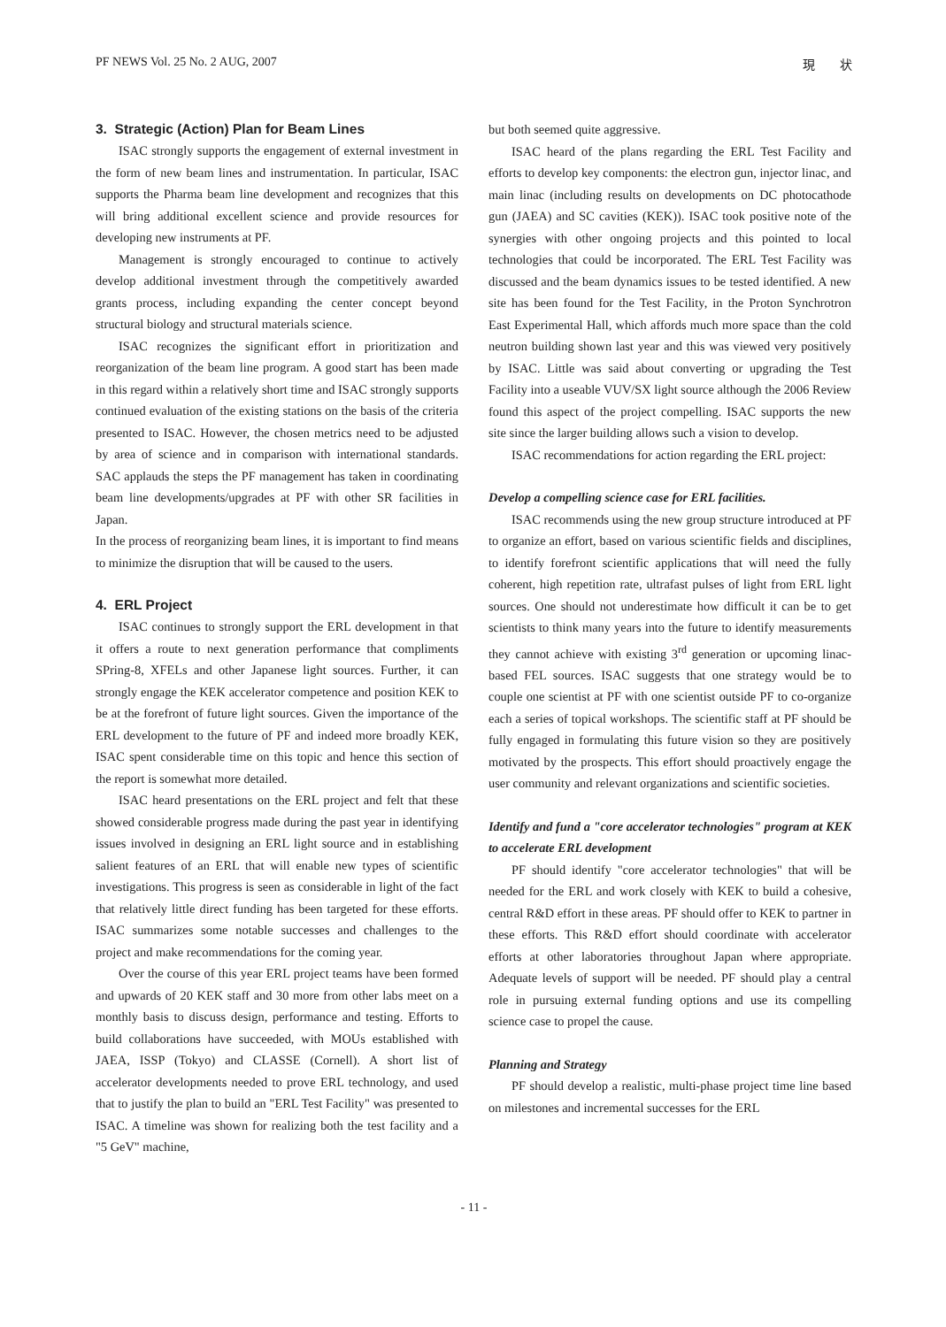PF NEWS Vol. 25 No. 2 AUG, 2007 現　　状
3. Strategic (Action) Plan for Beam Lines
ISAC strongly supports the engagement of external investment in the form of new beam lines and instrumentation. In particular, ISAC supports the Pharma beam line development and recognizes that this will bring additional excellent science and provide resources for developing new instruments at PF.
Management is strongly encouraged to continue to actively develop additional investment through the competitively awarded grants process, including expanding the center concept beyond structural biology and structural materials science.
ISAC recognizes the significant effort in prioritization and reorganization of the beam line program. A good start has been made in this regard within a relatively short time and ISAC strongly supports continued evaluation of the existing stations on the basis of the criteria presented to ISAC. However, the chosen metrics need to be adjusted by area of science and in comparison with international standards. SAC applauds the steps the PF management has taken in coordinating beam line developments/upgrades at PF with other SR facilities in Japan.
In the process of reorganizing beam lines, it is important to find means to minimize the disruption that will be caused to the users.
4. ERL Project
ISAC continues to strongly support the ERL development in that it offers a route to next generation performance that compliments SPring-8, XFELs and other Japanese light sources. Further, it can strongly engage the KEK accelerator competence and position KEK to be at the forefront of future light sources. Given the importance of the ERL development to the future of PF and indeed more broadly KEK, ISAC spent considerable time on this topic and hence this section of the report is somewhat more detailed.
ISAC heard presentations on the ERL project and felt that these showed considerable progress made during the past year in identifying issues involved in designing an ERL light source and in establishing salient features of an ERL that will enable new types of scientific investigations. This progress is seen as considerable in light of the fact that relatively little direct funding has been targeted for these efforts. ISAC summarizes some notable successes and challenges to the project and make recommendations for the coming year.
Over the course of this year ERL project teams have been formed and upwards of 20 KEK staff and 30 more from other labs meet on a monthly basis to discuss design, performance and testing. Efforts to build collaborations have succeeded, with MOUs established with JAEA, ISSP (Tokyo) and CLASSE (Cornell). A short list of accelerator developments needed to prove ERL technology, and used that to justify the plan to build an "ERL Test Facility" was presented to ISAC. A timeline was shown for realizing both the test facility and a "5 GeV" machine,
but both seemed quite aggressive.
ISAC heard of the plans regarding the ERL Test Facility and efforts to develop key components: the electron gun, injector linac, and main linac (including results on developments on DC photocathode gun (JAEA) and SC cavities (KEK)). ISAC took positive note of the synergies with other ongoing projects and this pointed to local technologies that could be incorporated. The ERL Test Facility was discussed and the beam dynamics issues to be tested identified. A new site has been found for the Test Facility, in the Proton Synchrotron East Experimental Hall, which affords much more space than the cold neutron building shown last year and this was viewed very positively by ISAC. Little was said about converting or upgrading the Test Facility into a useable VUV/SX light source although the 2006 Review found this aspect of the project compelling. ISAC supports the new site since the larger building allows such a vision to develop.
ISAC recommendations for action regarding the ERL project:
Develop a compelling science case for ERL facilities.
ISAC recommends using the new group structure introduced at PF to organize an effort, based on various scientific fields and disciplines, to identify forefront scientific applications that will need the fully coherent, high repetition rate, ultrafast pulses of light from ERL light sources. One should not underestimate how difficult it can be to get scientists to think many years into the future to identify measurements they cannot achieve with existing 3<sup>rd</sup> generation or upcoming linac-based FEL sources. ISAC suggests that one strategy would be to couple one scientist at PF with one scientist outside PF to co-organize each a series of topical workshops. The scientific staff at PF should be fully engaged in formulating this future vision so they are positively motivated by the prospects. This effort should proactively engage the user community and relevant organizations and scientific societies.
Identify and fund a "core accelerator technologies" program at KEK to accelerate ERL development
PF should identify "core accelerator technologies" that will be needed for the ERL and work closely with KEK to build a cohesive, central R&D effort in these areas. PF should offer to KEK to partner in these efforts. This R&D effort should coordinate with accelerator efforts at other laboratories throughout Japan where appropriate. Adequate levels of support will be needed. PF should play a central role in pursuing external funding options and use its compelling science case to propel the cause.
Planning and Strategy
PF should develop a realistic, multi-phase project time line based on milestones and incremental successes for the ERL
- 11 -